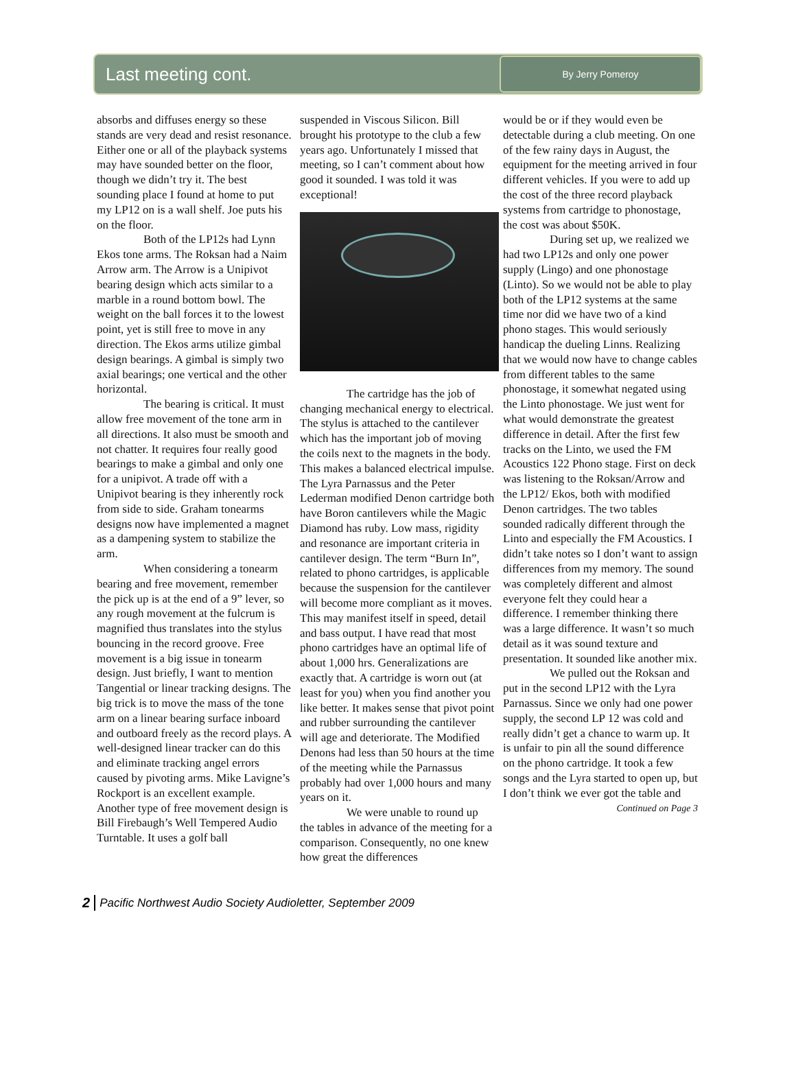Last meeting cont.
By Jerry Pomeroy
absorbs and diffuses energy so these stands are very dead and resist resonance. Either one or all of the playback systems may have sounded better on the floor, though we didn’t try it. The best sounding place I found at home to put my LP12 on is a wall shelf. Joe puts his on the floor.
Both of the LP12s had Lynn Ekos tone arms. The Roksan had a Naim Arrow arm. The Arrow is a Unipivot bearing design which acts similar to a marble in a round bottom bowl. The weight on the ball forces it to the lowest point, yet is still free to move in any direction. The Ekos arms utilize gimbal design bearings. A gimbal is simply two axial bearings; one vertical and the other horizontal.
The bearing is critical. It must allow free movement of the tone arm in all directions. It also must be smooth and not chatter. It requires four really good bearings to make a gimbal and only one for a unipivot. A trade off with a Unipivot bearing is they inherently rock from side to side. Graham tonearms designs now have implemented a magnet as a dampening system to stabilize the arm.
When considering a tonearm bearing and free movement, remember the pick up is at the end of a 9” lever, so any rough movement at the fulcrum is magnified thus translates into the stylus bouncing in the record groove. Free movement is a big issue in tonearm design. Just briefly, I want to mention Tangential or linear tracking designs. The big trick is to move the mass of the tone arm on a linear bearing surface inboard and outboard freely as the record plays. A well-designed linear tracker can do this and eliminate tracking angel errors caused by pivoting arms. Mike Lavigne’s Rockport is an excellent example. Another type of free movement design is Bill Firebaugh’s Well Tempered Audio Turntable. It uses a golf ball
suspended in Viscous Silicon. Bill brought his prototype to the club a few years ago. Unfortunately I missed that meeting, so I can’t comment about how good it sounded. I was told it was exceptional!
The cartridge has the job of changing mechanical energy to electrical. The stylus is attached to the cantilever which has the important job of moving the coils next to the magnets in the body. This makes a balanced electrical impulse. The Lyra Parnassus and the Peter Lederman modified Denon cartridge both have Boron cantilevers while the Magic Diamond has ruby. Low mass, rigidity and resonance are important criteria in cantilever design. The term “Burn In”, related to phono cartridges, is applicable because the suspension for the cantilever will become more compliant as it moves. This may manifest itself in speed, detail and bass output. I have read that most phono cartridges have an optimal life of about 1,000 hrs. Generalizations are exactly that. A cartridge is worn out (at least for you) when you find another you like better. It makes sense that pivot point and rubber surrounding the cantilever will age and deteriorate. The Modified Denons had less than 50 hours at the time of the meeting while the Parnassus probably had over 1,000 hours and many years on it.
We were unable to round up the tables in advance of the meeting for a comparison. Consequently, no one knew how great the differences
would be or if they would even be detectable during a club meeting. On one of the few rainy days in August, the equipment for the meeting arrived in four different vehicles. If you were to add up the cost of the three record playback systems from cartridge to phonostage, the cost was about $50K.
During set up, we realized we had two LP12s and only one power supply (Lingo) and one phonostage (Linto). So we would not be able to play both of the LP12 systems at the same time nor did we have two of a kind phono stages. This would seriously handicap the dueling Linns. Realizing that we would now have to change cables from different tables to the same phonostage, it somewhat negated using the Linto phonostage. We just went for what would demonstrate the greatest difference in detail. After the first few tracks on the Linto, we used the FM Acoustics 122 Phono stage. First on deck was listening to the Roksan/Arrow and the LP12/ Ekos, both with modified Denon cartridges. The two tables sounded radically different through the Linto and especially the FM Acoustics. I didn’t take notes so I don’t want to assign differences from my memory. The sound was completely different and almost everyone felt they could hear a difference. I remember thinking there was a large difference. It wasn’t so much detail as it was sound texture and presentation. It sounded like another mix.
We pulled out the Roksan and put in the second LP12 with the Lyra Parnassus. Since we only had one power supply, the second LP 12 was cold and really didn’t get a chance to warm up. It is unfair to pin all the sound difference on the phono cartridge. It took a few songs and the Lyra started to open up, but I don’t think we ever got the table and
Continued on Page 3
2 Pacific Northwest Audio Society Audioletter, September 2009